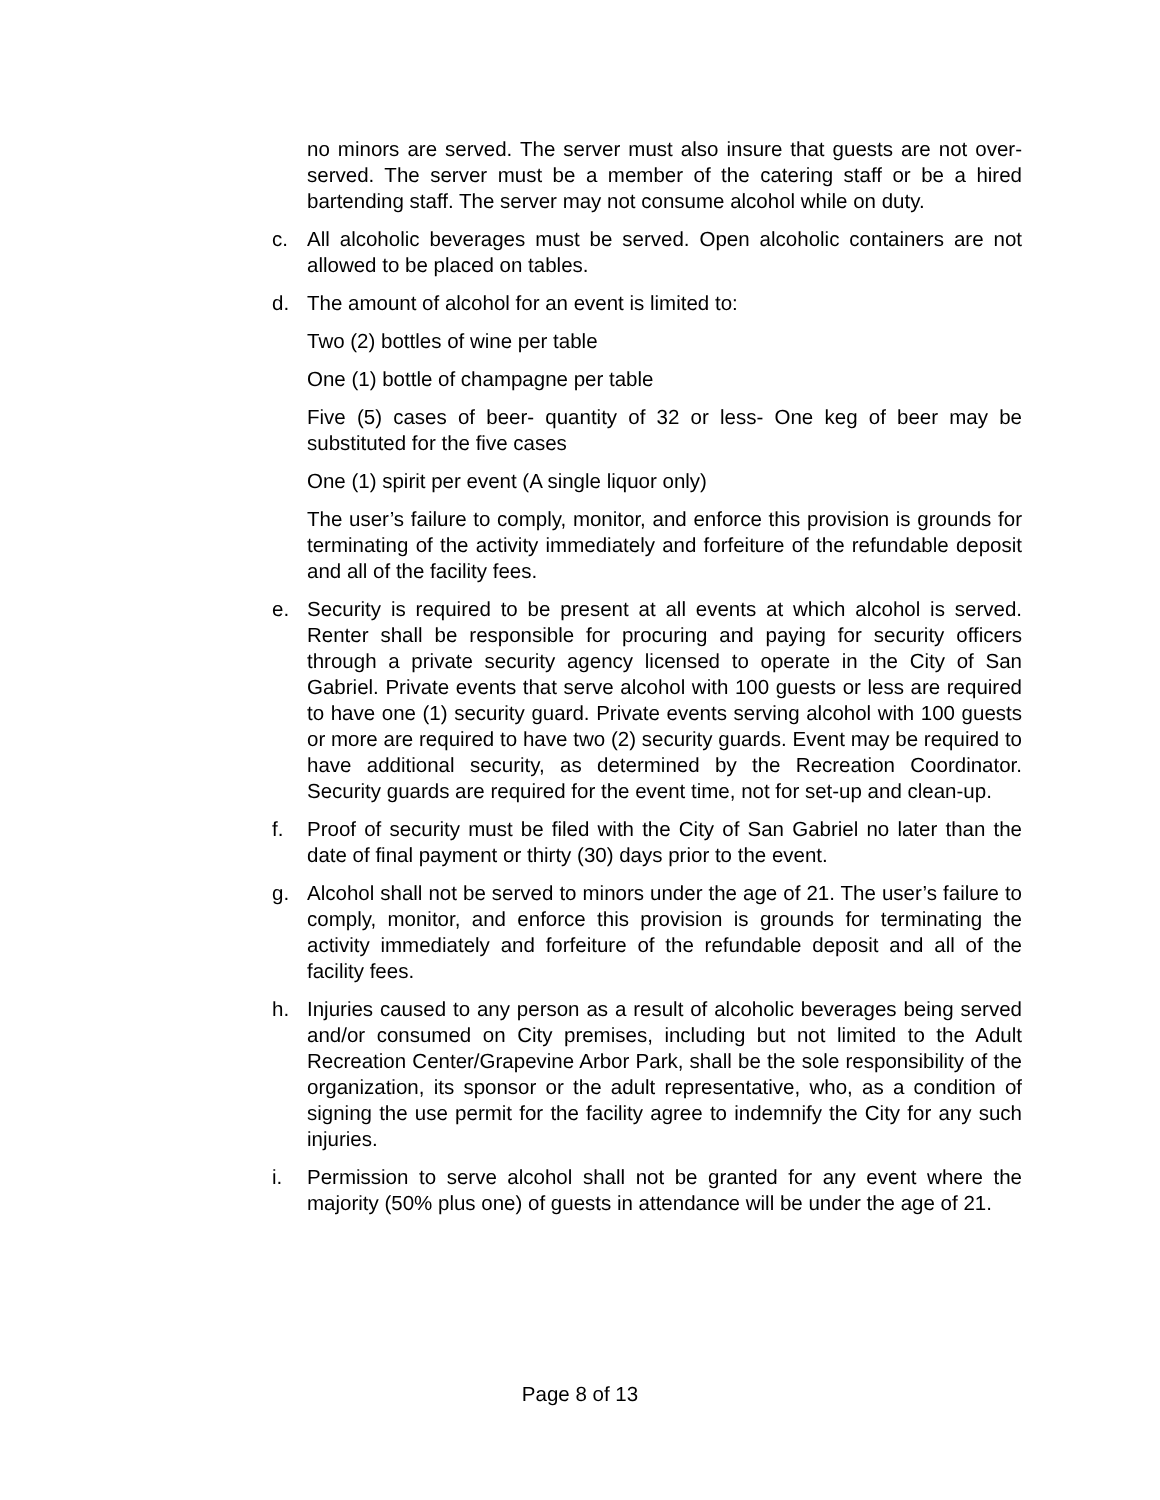no minors are served. The server must also insure that guests are not over-served. The server must be a member of the catering staff or be a hired bartending staff. The server may not consume alcohol while on duty.
c. All alcoholic beverages must be served. Open alcoholic containers are not allowed to be placed on tables.
d. The amount of alcohol for an event is limited to:
Two (2) bottles of wine per table
One (1) bottle of champagne per table
Five (5) cases of beer- quantity of 32 or less- One keg of beer may be substituted for the five cases
One (1) spirit per event (A single liquor only)
The user’s failure to comply, monitor, and enforce this provision is grounds for terminating of the activity immediately and forfeiture of the refundable deposit and all of the facility fees.
e. Security is required to be present at all events at which alcohol is served. Renter shall be responsible for procuring and paying for security officers through a private security agency licensed to operate in the City of San Gabriel. Private events that serve alcohol with 100 guests or less are required to have one (1) security guard. Private events serving alcohol with 100 guests or more are required to have two (2) security guards. Event may be required to have additional security, as determined by the Recreation Coordinator. Security guards are required for the event time, not for set-up and clean-up.
f. Proof of security must be filed with the City of San Gabriel no later than the date of final payment or thirty (30) days prior to the event.
g. Alcohol shall not be served to minors under the age of 21. The user’s failure to comply, monitor, and enforce this provision is grounds for terminating the activity immediately and forfeiture of the refundable deposit and all of the facility fees.
h. Injuries caused to any person as a result of alcoholic beverages being served and/or consumed on City premises, including but not limited to the Adult Recreation Center/Grapevine Arbor Park, shall be the sole responsibility of the organization, its sponsor or the adult representative, who, as a condition of signing the use permit for the facility agree to indemnify the City for any such injuries.
i. Permission to serve alcohol shall not be granted for any event where the majority (50% plus one) of guests in attendance will be under the age of 21.
Page 8 of 13